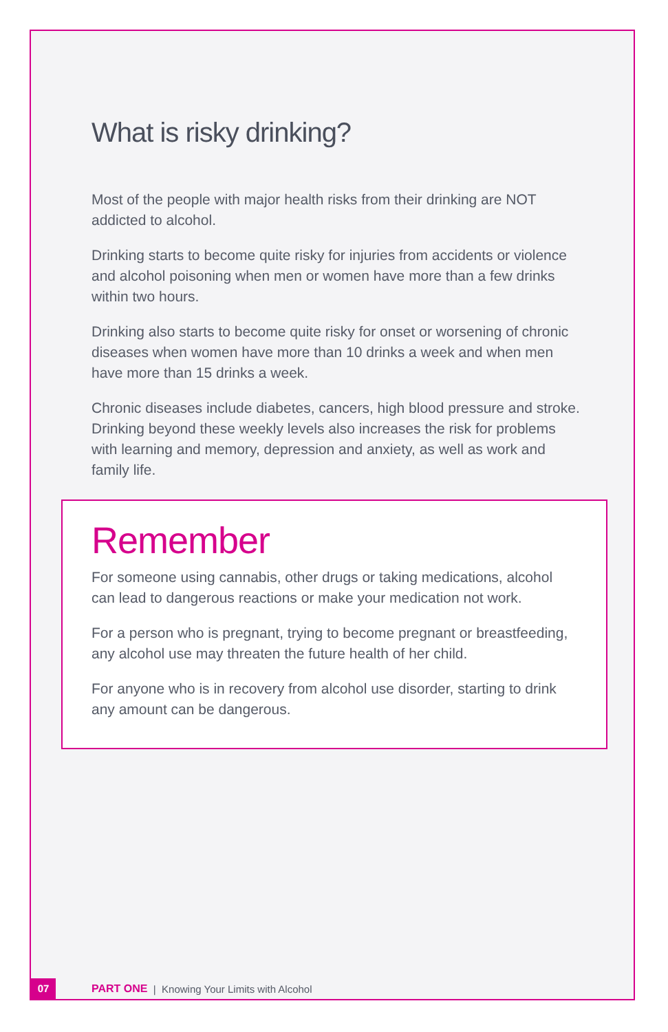What is risky drinking?
Most of the people with major health risks from their drinking are NOT addicted to alcohol.
Drinking starts to become quite risky for injuries from accidents or violence and alcohol poisoning when men or women have more than a few drinks within two hours.
Drinking also starts to become quite risky for onset or worsening of chronic diseases when women have more than 10 drinks a week and when men have more than 15 drinks a week.
Chronic diseases include diabetes, cancers, high blood pressure and stroke. Drinking beyond these weekly levels also increases the risk for problems with learning and memory, depression and anxiety, as well as work and family life.
Remember
For someone using cannabis, other drugs or taking medications, alcohol can lead to dangerous reactions or make your medication not work.
For a person who is pregnant, trying to become pregnant or breastfeeding, any alcohol use may threaten the future health of her child.
For anyone who is in recovery from alcohol use disorder, starting to drink any amount can be dangerous.
07 PART ONE | Knowing Your Limits with Alcohol